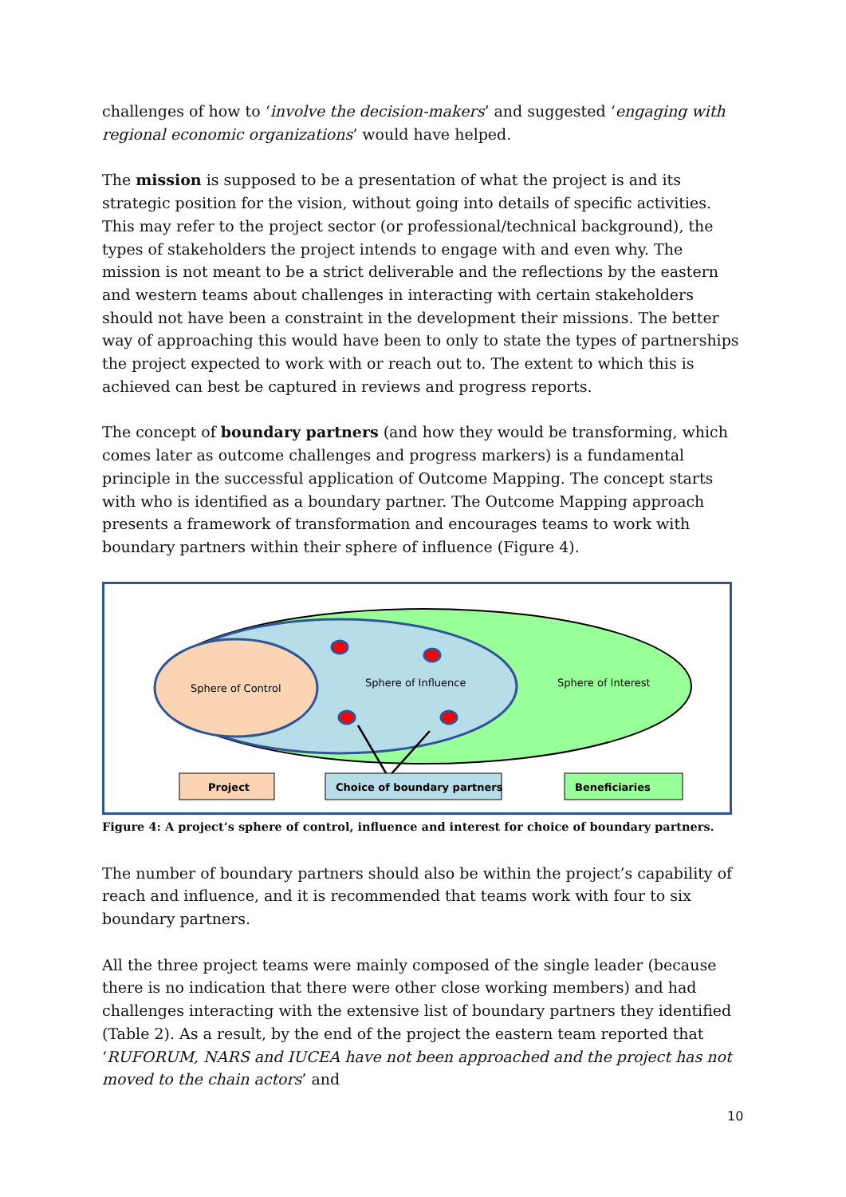challenges of how to ‘involve the decision-makers’ and suggested ‘engaging with regional economic organizations’ would have helped.
The mission is supposed to be a presentation of what the project is and its strategic position for the vision, without going into details of specific activities. This may refer to the project sector (or professional/technical background), the types of stakeholders the project intends to engage with and even why. The mission is not meant to be a strict deliverable and the reflections by the eastern and western teams about challenges in interacting with certain stakeholders should not have been a constraint in the development their missions. The better way of approaching this would have been to only to state the types of partnerships the project expected to work with or reach out to. The extent to which this is achieved can best be captured in reviews and progress reports.
The concept of boundary partners (and how they would be transforming, which comes later as outcome challenges and progress markers) is a fundamental principle in the successful application of Outcome Mapping. The concept starts with who is identified as a boundary partner. The Outcome Mapping approach presents a framework of transformation and encourages teams to work with boundary partners within their sphere of influence (Figure 4).
Sphere of Control
Sphere of Influence
Sphere of Interest
Project
Choice of boundary partners
Beneficiaries
Figure 4: A project’s sphere of control, influence and interest for choice of boundary partners.
The number of boundary partners should also be within the project’s capability of reach and influence, and it is recommended that teams work with four to six boundary partners.
All the three project teams were mainly composed of the single leader (because there is no indication that there were other close working members) and had challenges interacting with the extensive list of boundary partners they identified (Table 2). As a result, by the end of the project the eastern team reported that ‘RUFORUM, NARS and IUCEA have not been approached and the project has not moved to the chain actors’ and
10